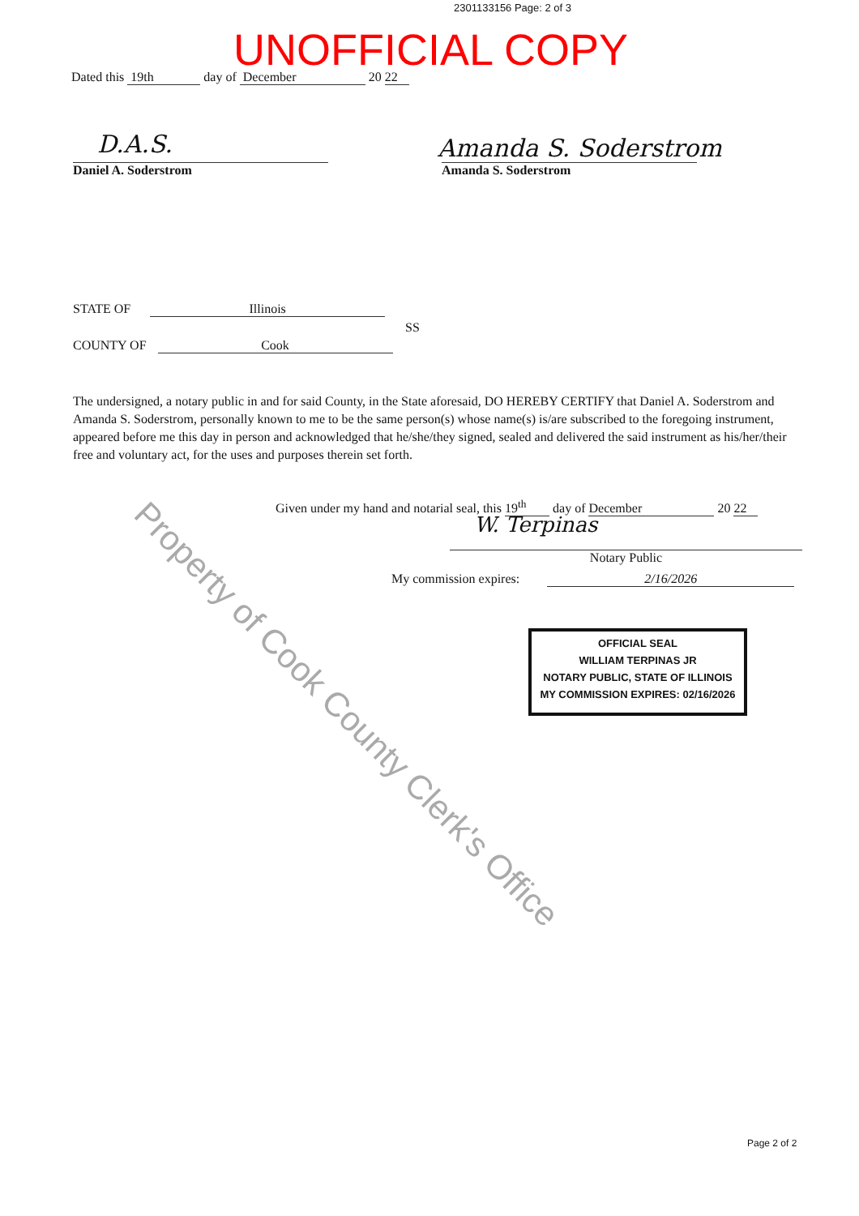2301133156 Page: 2 of 3
UNOFFICIAL COPY
Dated this 19th day of December 20 22
D.A.S.
Daniel A. Soderstrom
Amanda S. Soderstrom
Amanda S. Soderstrom
STATE OF Illinois
SS
COUNTY OF Cook
The undersigned, a notary public in and for said County, in the State aforesaid, DO HEREBY CERTIFY that Daniel A. Soderstrom and Amanda S. Soderstrom, personally known to me to be the same person(s) whose name(s) is/are subscribed to the foregoing instrument, appeared before me this day in person and acknowledged that he/she/they signed, sealed and delivered the said instrument as his/her/their free and voluntary act, for the uses and purposes therein set forth.
Given under my hand and notarial seal, this 19<sup>th</sup> day of December 20 22
W. Terpinas
Notary Public
My commission expires: 2/16/2026
OFFICIAL SEAL
WILLIAM TERPINAS JR
NOTARY PUBLIC, STATE OF ILLINOIS
MY COMMISSION EXPIRES: 02/16/2026
Property of Cook County Clerk's Office
Page 2 of 2